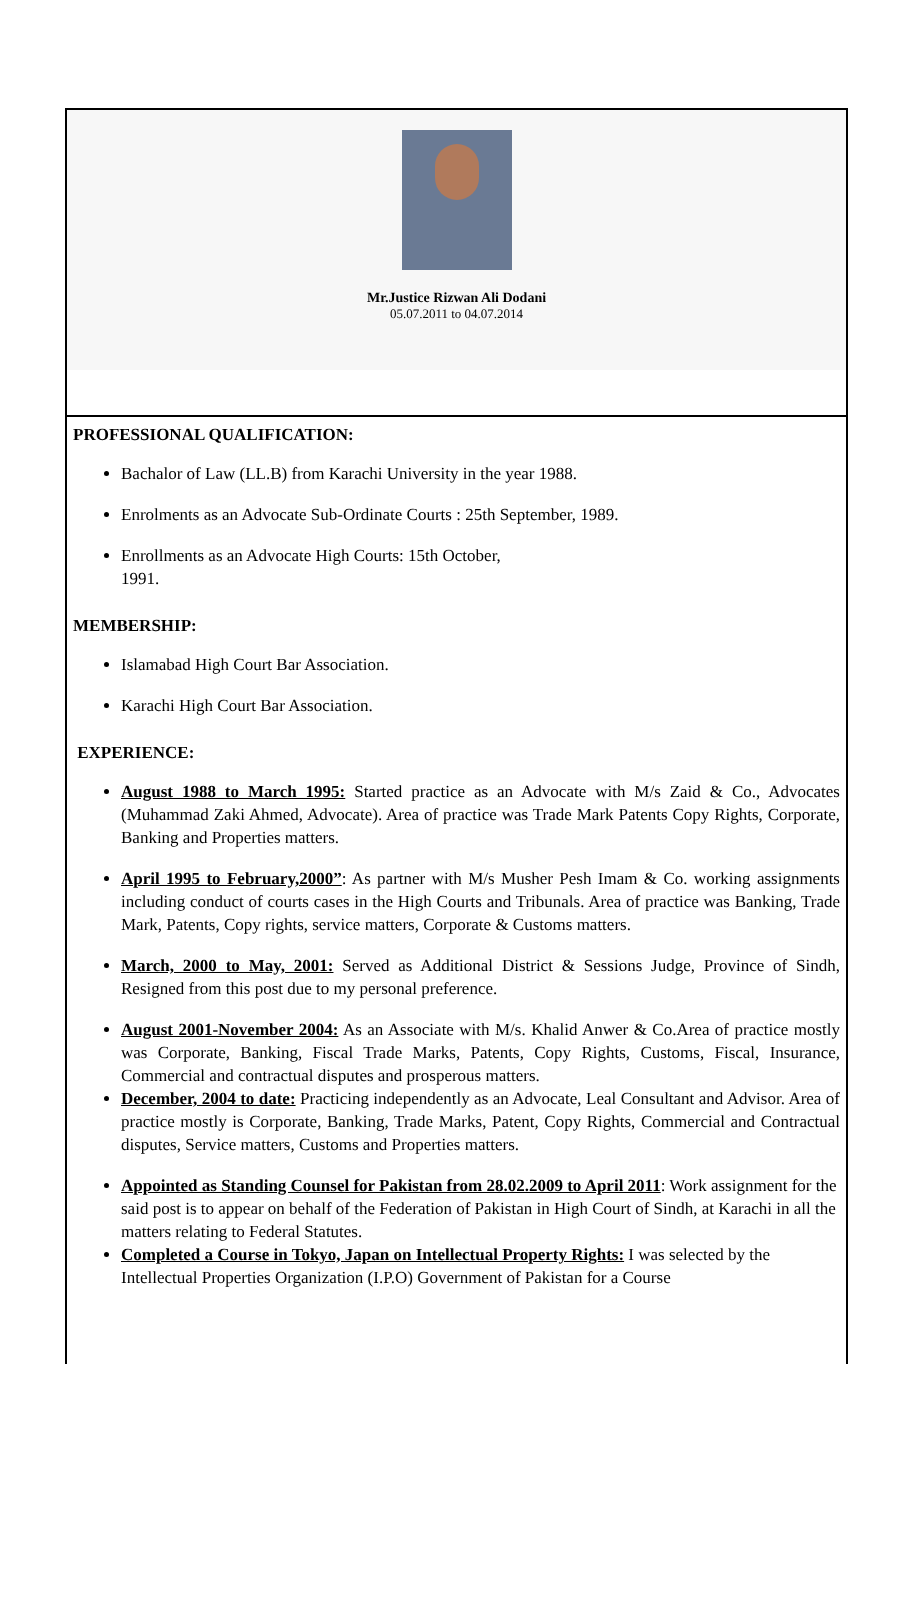Mr.Justice Rizwan Ali Dodani
05.07.2011 to 04.07.2014
PROFESSIONAL QUALIFICATION:
Bachalor of Law (LL.B) from Karachi University in the year 1988.
Enrolments as an Advocate Sub-Ordinate Courts : 25th September, 1989.
Enrollments as an Advocate High Courts: 15th October,
1991.
MEMBERSHIP:
Islamabad High Court Bar Association.
Karachi High Court Bar Association.
EXPERIENCE:
August 1988 to March 1995: Started practice as an Advocate with M/s Zaid & Co., Advocates (Muhammad Zaki Ahmed, Advocate). Area of practice was Trade Mark Patents Copy Rights, Corporate, Banking and Properties matters.
April 1995 to February,2000”: As partner with M/s Musher Pesh Imam & Co. working assignments including conduct of courts cases in the High Courts and Tribunals. Area of practice was Banking, Trade Mark, Patents, Copy rights, service matters, Corporate & Customs matters.
March, 2000 to May, 2001: Served as Additional District & Sessions Judge, Province of Sindh, Resigned from this post due to my personal preference.
August 2001-November 2004: As an Associate with M/s. Khalid Anwer & Co.Area of practice mostly was Corporate, Banking, Fiscal Trade Marks, Patents, Copy Rights, Customs, Fiscal, Insurance, Commercial and contractual disputes and prosperous matters.
December, 2004 to date: Practicing independently as an Advocate, Leal Consultant and Advisor. Area of practice mostly is Corporate, Banking, Trade Marks, Patent, Copy Rights, Commercial and Contractual disputes, Service matters, Customs and Properties matters.
Appointed as Standing Counsel for Pakistan from 28.02.2009 to April 2011: Work assignment for the said post is to appear on behalf of the Federation of Pakistan in High Court of Sindh, at Karachi in all the matters relating to Federal Statutes.
Completed a Course in Tokyo, Japan on Intellectual Property Rights: I was selected by the Intellectual Properties Organization (I.P.O) Government of Pakistan for a Course